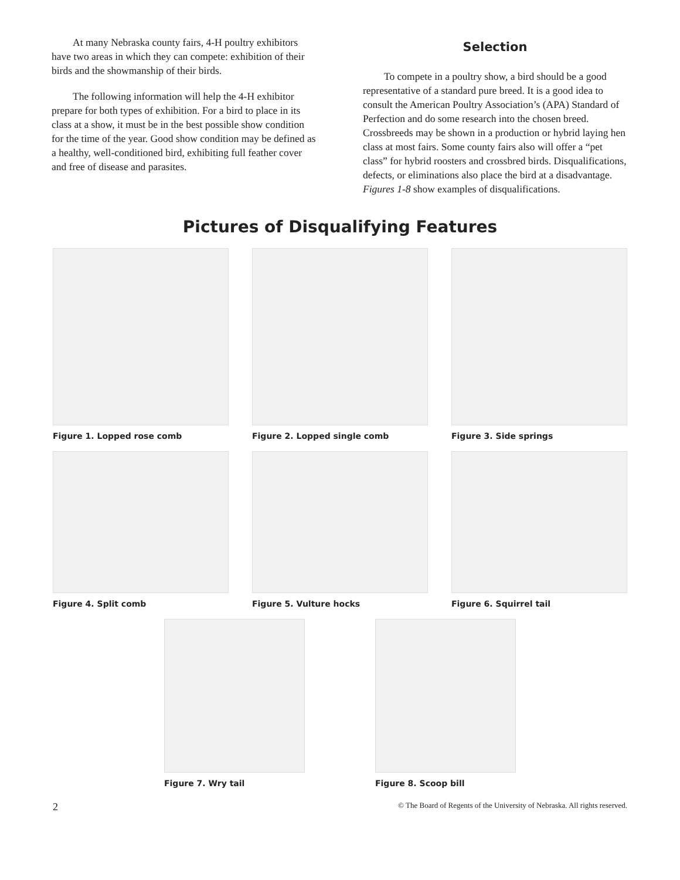At many Nebraska county fairs, 4-H poultry exhibitors have two areas in which they can compete: exhibition of their birds and the showmanship of their birds.
The following information will help the 4-H exhibitor prepare for both types of exhibition. For a bird to place in its class at a show, it must be in the best possible show condition for the time of the year. Good show condition may be defined as a healthy, well-conditioned bird, exhibiting full feather cover and free of disease and parasites.
Selection
To compete in a poultry show, a bird should be a good representative of a standard pure breed. It is a good idea to consult the American Poultry Association’s (APA) Standard of Perfection and do some research into the chosen breed. Crossbreeds may be shown in a production or hybrid laying hen class at most fairs. Some county fairs also will offer a “pet class” for hybrid roosters and crossbred birds. Disqualifications, defects, or eliminations also place the bird at a disadvantage. Figures 1-8 show examples of disqualifications.
Pictures of Disqualifying Features
Figure 1. Lopped rose comb Figure 2. Lopped single comb Figure 3. Side springs
Figure 4. Split comb Figure 5. Vulture hocks Figure 6. Squirrel tail
Figure 7. Wry tail Figure 8. Scoop bill
2 © The Board of Regents of the University of Nebraska. All rights reserved.